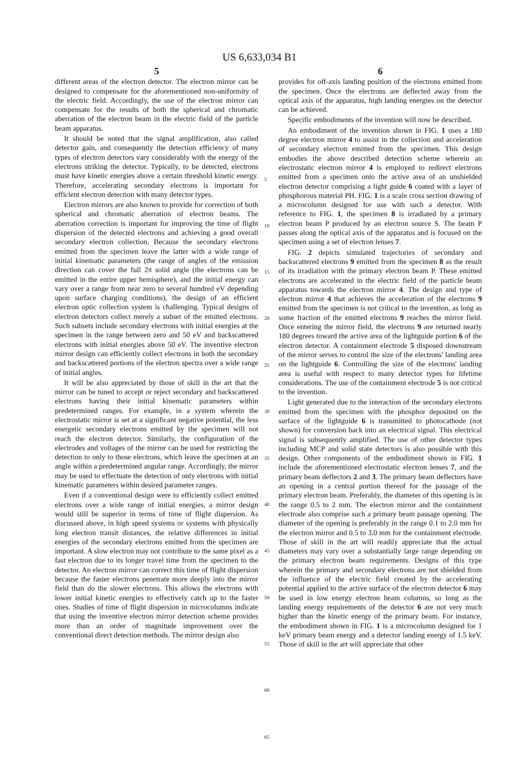US 6,633,034 B1
5
different areas of the electron detector. The electron mirror can be designed to compensate for the aforementioned non-uniformity of the electric field. Accordingly, the use of the electron mirror can compensate for the results of both the spherical and chromatic aberration of the electron beam in the electric field of the particle beam apparatus.
It should be noted that the signal amplification, also called detector gain, and consequently the detection efficiency of many types of electron detectors vary considerably with the energy of the electrons striking the detector. Typically, to be detected, electrons must have kinetic energies above a certain threshold kinetic energy. Therefore, accelerating secondary electrons is important for efficient electron detection with many detector types.
Electron mirrors are also known to provide for correction of both spherical and chromatic aberration of electron beams. The aberration correction is important for improving the time of flight dispersion of the detected electrons and achieving a good overall secondary electron collection. Because the secondary electrons emitted from the specimen leave the latter with a wide range of initial kinematic parameters (the range of angles of the emission direction can cover the full 2π solid angle (the electrons can be emitted in the entire upper hemisphere), and the initial energy can vary over a range from near zero to several hundred eV depending upon surface charging conditions), the design of an efficient electron optic collection system is challenging. Typical designs of electron detectors collect merely a subset of the emitted electrons. Such subsets include secondary electrons with initial energies at the specimen in the range between zero and 50 eV and backscattered electrons with initial energies above 50 eV. The inventive electron mirror design can efficiently collect electrons in both the secondary and backscattered portions of the electron spectra over a wide range of initial angles.
It will be also appreciated by those of skill in the art that the mirror can be tuned to accept or reject secondary and backscattered electrons having their initial kinematic parameters within predetermined ranges. For example, in a system wherein the electrostatic mirror is set at a significant negative potential, the less energetic secondary electrons emitted by the specimen will not reach the electron detector. Similarly, the configuration of the electrodes and voltages of the mirror can be used for restricting the detection to only to those electrons, which leave the specimen at an angle within a predetermined angular range. Accordingly, the mirror may be used to effectuate the detection of only electrons with initial kinematic parameters within desired parameter ranges.
Even if a conventional design were to efficiently collect emitted electrons over a wide range of initial energies, a mirror design would still be superior in terms of time of flight dispersion. As discussed above, in high speed systems or systems with physically long electron transit distances, the relative differences in initial energies of the secondary electrons emitted from the specimen are important. A slow electron may not contribute to the same pixel as a fast electron due to its longer travel time from the specimen to the detector. An electron mirror can correct this time of flight dispersion because the faster electrons penetrate more deeply into the mirror field than do the slower electrons. This allows the electrons with lower initial kinetic energies to effectively catch up to the faster ones. Studies of time of flight dispersion in microcolumns indicate that using the inventive electron mirror detection scheme provides more than an order of magnitude improvement over the conventional direct detection methods. The mirror design also
5
10
15
20
25
30
35
40
45
50
55
60
65
6
provides for off-axis landing position of the electrons emitted from the specimen. Once the electrons are deflected away from the optical axis of the apparatus, high landing energies on the detector can be achieved.
Specific embodiments of the invention will now be described.
An embodiment of the invention shown in FIG. 1 uses a 180 degree electron mirror 4 to assist in the collection and acceleration of secondary electron emitted from the specimen. This design embodies the above described detection scheme wherein an electrostatic electron mirror 4 is employed to redirect electrons emitted from a specimen onto the active area of an unshielded electron detector comprising a light guide 6 coated with a layer of phosphorous material PH. FIG. 1 is a scale cross section drawing of a microcolumn designed for use with such a detector. With reference to FIG. 1, the specimen 8 is irradiated by a primary electron beam P produced by an electron source S. The beam P passes along the optical axis of the apparatus and is focused on the specimen using a set of electron lenses 7.
FIG. 2 depicts simulated trajectories of secondary and backscattered electrons 9 emitted from the specimen 8 as the result of its irradiation with the primary electron beam P. These emitted electrons are accelerated in the electric field of the particle beam apparatus towards the electron mirror 4. The design and type of electron mirror 4 that achieves the acceleration of the electrons 9 emitted from the specimen is not critical to the invention, as long as some fraction of the emitted electrons 9 reaches the mirror field. Once entering the mirror field, the electrons 9 are returned nearly 180 degrees toward the active area of the lightguide portion 6 of the electron detector. A containment electrode 5 disposed downstream of the mirror serves to control the size of the electrons' landing area on the lightguide 6. Controlling the size of the electrons' landing area is useful with respect to many detector types for lifetime considerations. The use of the containment electrode 5 is not critical to the invention.
Light generated due to the interaction of the secondary electrons emitted from the specimen with the phosphor deposited on the surface of the lightguide 6 is transmitted to photocathode (not shown) for conversion back into an electrical signal. This electrical signal is subsequently amplified. The use of other detector types including MCP and solid state detectors is also possible with this design. Other components of the embodiment shown in FIG. 1 include the aforementioned electrostatic electron lenses 7, and the primary beam deflectors 2 and 3. The primary beam deflectors have an opening in a central portion thereof for the passage of the primary electron beam. Preferably, the diameter of this opening is in the range 0.5 to 2 mm. The electron mirror and the containment electrode also comprise such a primary beam passage opening. The diameter of the opening is preferably in the range 0.1 to 2.0 mm for the electron mirror and 0.5 to 3.0 mm for the containment electrode. Those of skill in the art will readily appreciate that the actual diameters may vary over a substantially large range depending on the primary electron beam requirements. Designs of this type wherein the primary and secondary electrons are not shielded from the influence of the electric field created by the accelerating potential applied to the active surface of the electron detector 6 may be used in low energy electron beam columns, so long as the landing energy requirements of the detector 6 are not very much higher than the kinetic energy of the primary beam. For instance, the embodiment shown in FIG. 1 is a microcolumn designed for 1 keV primary beam energy and a detector landing energy of 1.5 keV. Those of skill in the art will appreciate that other